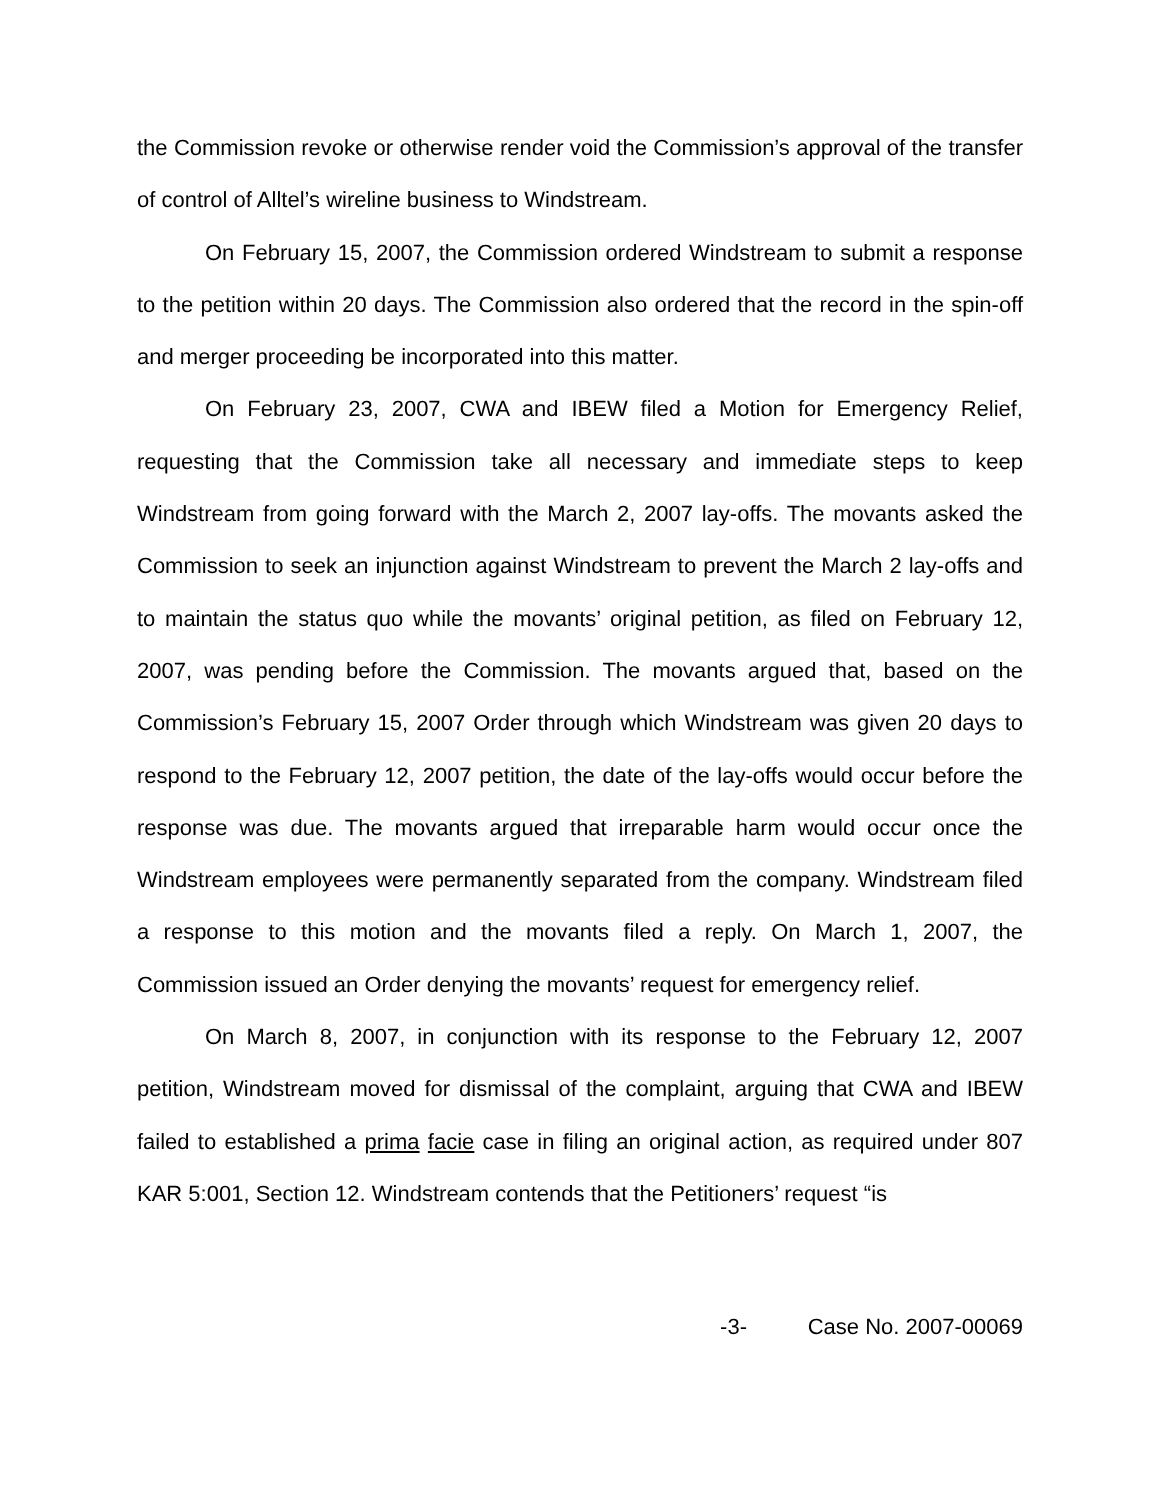the Commission revoke or otherwise render void the Commission’s approval of the transfer of control of Alltel’s wireline business to Windstream.
On February 15, 2007, the Commission ordered Windstream to submit a response to the petition within 20 days. The Commission also ordered that the record in the spin-off and merger proceeding be incorporated into this matter.
On February 23, 2007, CWA and IBEW filed a Motion for Emergency Relief, requesting that the Commission take all necessary and immediate steps to keep Windstream from going forward with the March 2, 2007 lay-offs. The movants asked the Commission to seek an injunction against Windstream to prevent the March 2 lay-offs and to maintain the status quo while the movants’ original petition, as filed on February 12, 2007, was pending before the Commission. The movants argued that, based on the Commission’s February 15, 2007 Order through which Windstream was given 20 days to respond to the February 12, 2007 petition, the date of the lay-offs would occur before the response was due. The movants argued that irreparable harm would occur once the Windstream employees were permanently separated from the company. Windstream filed a response to this motion and the movants filed a reply. On March 1, 2007, the Commission issued an Order denying the movants’ request for emergency relief.
On March 8, 2007, in conjunction with its response to the February 12, 2007 petition, Windstream moved for dismissal of the complaint, arguing that CWA and IBEW failed to established a prima facie case in filing an original action, as required under 807 KAR 5:001, Section 12. Windstream contends that the Petitioners’ request “is
-3- Case No. 2007-00069